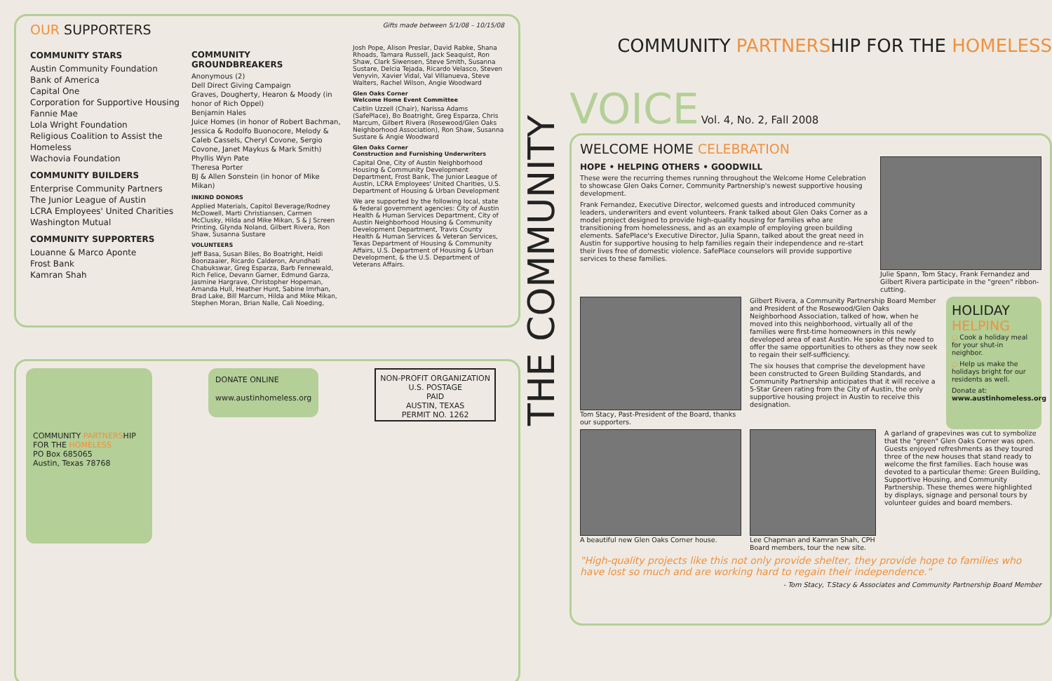OUR SUPPORTERS
Gifts made between 5/1/08 – 10/15/08
COMMUNITY STARS
Austin Community Foundation
Bank of America
Capital One
Corporation for Supportive Housing
Fannie Mae
Lola Wright Foundation
Religious Coalition to Assist the Homeless
Wachovia Foundation
COMMUNITY BUILDERS
Enterprise Community Partners
The Junior League of Austin
LCRA Employees' United Charities
Washington Mutual
COMMUNITY SUPPORTERS
Louanne & Marco Aponte
Frost Bank
Kamran Shah
COMMUNITY GROUNDBREAKERS
Anonymous (2)
Dell Direct Giving Campaign
Graves, Dougherty, Hearon & Moody (in honor of Rich Oppel)
Benjamin Hales
Juice Homes (in honor of Robert Bachman, Jessica & Rodolfo Buonocore, Melody & Caleb Cassels, Cheryl Covone, Sergio Covone, Janet Maykus & Mark Smith)
Phyllis Wyn Pate
Theresa Porter
BJ & Allen Sonstein (in honor of Mike Mikan)
INKIND DONORS
Applied Materials, Capitol Beverage/Rodney McDowell, Marti Christiansen, Carmen McClusky, Hilda and Mike Mikan, S & J Screen Printing, Glynda Noland, Gilbert Rivera, Ron Shaw, Susanna Sustare
VOLUNTEERS
Jeff Basa, Susan Biles, Bo Boatright, Heidi Boonzaaier, Ricardo Calderon, Arundhati Chabukswar, Greg Esparza, Barb Fennewald, Rich Felice, Devann Garner, Edmund Garza, Jasmine Hargrave, Christopher Hopeman, Amanda Hull, Heather Hunt, Sabine Imrhan, Brad Lake, Bill Marcum, Hilda and Mike Mikan, Stephen Moran, Brian Nalle, Cali Noeding,
Josh Pope, Alison Preslar, David Rabke, Shana Rhoads, Tamara Russell, Jack Seaquist, Ron Shaw, Clark Siwensen, Steve Smith, Susanna Sustare, Delcia Tejada, Ricardo Velasco, Steven Venyvin, Xavier Vidal, Val Villanueva, Steve Walters, Rachel Wilson, Angie Woodward
Glen Oaks Corner
Welcome Home Event Committee
Caitlin Uzzell (Chair), Narissa Adams (SafePlace), Bo Boatright, Greg Esparza, Chris Marcum, Gilbert Rivera (Rosewood/Glen Oaks Neighborhood Association), Ron Shaw, Susanna Sustare & Angie Woodward
Glen Oaks Corner
Construction and Furnishing Underwriters
Capital One, City of Austin Neighborhood Housing & Community Development Department, Frost Bank, The Junior League of Austin, LCRA Employees' United Charities, U.S. Department of Housing & Urban Development
We are supported by the following local, state & federal government agencies: City of Austin Health & Human Services Department, City of Austin Neighborhood Housing & Community Development Department, Travis County Health & Human Services & Veteran Services, Texas Department of Housing & Community Affairs, U.S. Department of Housing & Urban Development, & the U.S. Department of Veterans Affairs.
COMMUNITY PARTNERSHIP
FOR THE HOMELESS
PO Box 685065
Austin, Texas 78768
DONATE ONLINE
www.austinhomeless.org
NON-PROFIT ORGANIZATION
U.S. POSTAGE
PAID
AUSTIN, TEXAS
PERMIT NO. 1262
THE COMMUNITY
COMMUNITY PARTNERSHIP FOR THE HOMELESS
VOICE Vol. 4, No. 2, Fall 2008
WELCOME HOME CELEBRATION
HOPE • HELPING OTHERS • GOODWILL
These were the recurring themes running throughout the Welcome Home Celebration to showcase Glen Oaks Corner, Community Partnership's newest supportive housing development.
Frank Fernandez, Executive Director, welcomed guests and introduced community leaders, underwriters and event volunteers. Frank talked about Glen Oaks Corner as a model project designed to provide high-quality housing for families who are transitioning from homelessness, and as an example of employing green building elements. SafePlace's Executive Director, Julia Spann, talked about the great need in Austin for supportive housing to help families regain their independence and re-start their lives free of domestic violence. SafePlace counselors will provide supportive services to these families.
Julie Spann, Tom Stacy, Frank Fernandez and Gilbert Rivera participate in the "green" ribbon-cutting.
Tom Stacy, Past-President of the Board, thanks our supporters.
Gilbert Rivera, a Community Partnership Board Member and President of the Rosewood/Glen Oaks Neighborhood Association, talked of how, when he moved into this neighborhood, virtually all of the families were first-time homeowners in this newly developed area of east Austin. He spoke of the need to offer the same opportunities to others as they now seek to regain their self-sufficiency.
The six houses that comprise the development have been constructed to Green Building Standards, and Community Partnership anticipates that it will receive a 5-Star Green rating from the City of Austin, the only supportive housing project in Austin to receive this designation.
HOLIDAY HELPING
○ Cook a holiday meal for your shut-in neighbor.
○ Help us make the holidays bright for our residents as well.
Donate at:
www.austinhomeless.org
A beautiful new Glen Oaks Corner house. Lee Chapman and Kamran Shah, CPH Board members, tour the new site.
A garland of grapevines was cut to symbolize that the "green" Glen Oaks Corner was open. Guests enjoyed refreshments as they toured three of the new houses that stand ready to welcome the first families. Each house was devoted to a particular theme: Green Building, Supportive Housing, and Community Partnership. These themes were highlighted by displays, signage and personal tours by volunteer guides and board members.
"High-quality projects like this not only provide shelter, they provide hope to families who have lost so much and are working hard to regain their independence."
- Tom Stacy, T.Stacy & Associates and Community Partnership Board Member